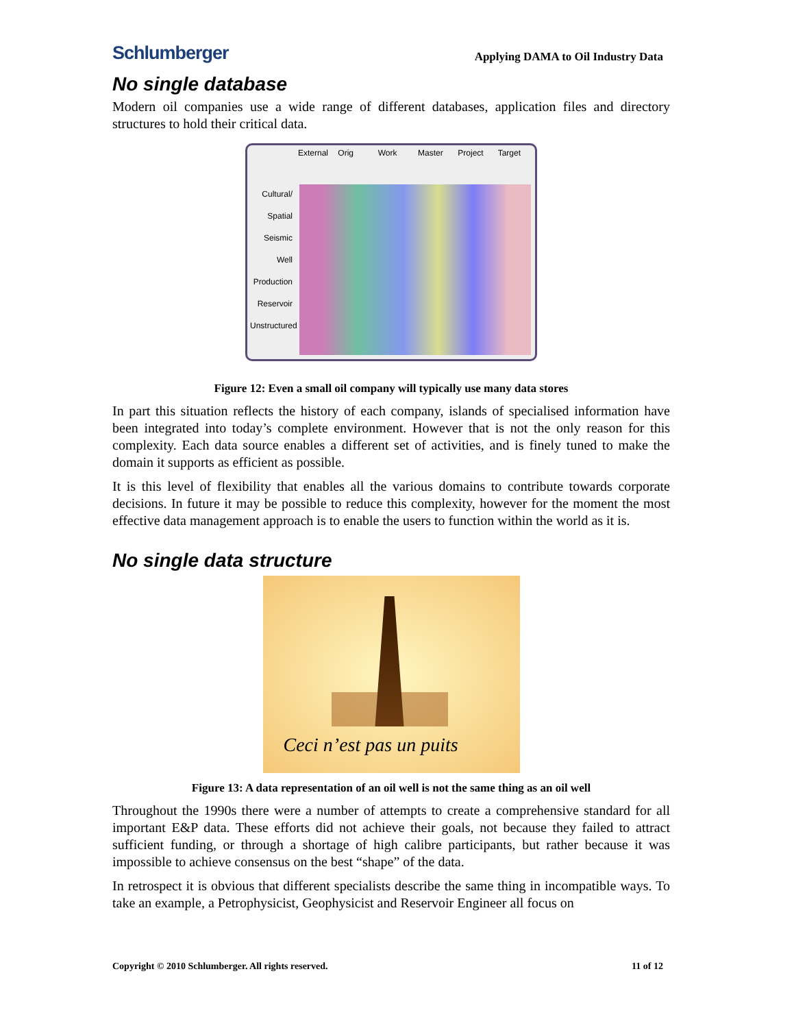Schlumberger
Applying DAMA to Oil Industry Data
No single database
Modern oil companies use a wide range of different databases, application files and directory structures to hold their critical data.
External
Orig
Work
Master
Project
Target
Cultural/ Spatial
Seismic
Well
Production
Reservoir
Unstructured
Figure 12: Even a small oil company will typically use many data stores
In part this situation reflects the history of each company, islands of specialised information have been integrated into today’s complete environment. However that is not the only reason for this complexity. Each data source enables a different set of activities, and is finely tuned to make the domain it supports as efficient as possible.
It is this level of flexibility that enables all the various domains to contribute towards corporate decisions. In future it may be possible to reduce this complexity, however for the moment the most effective data management approach is to enable the users to function within the world as it is.
No single data structure
Ceci n’est pas un puits
Figure 13: A data representation of an oil well is not the same thing as an oil well
Throughout the 1990s there were a number of attempts to create a comprehensive standard for all important E&P data. These efforts did not achieve their goals, not because they failed to attract sufficient funding, or through a shortage of high calibre participants, but rather because it was impossible to achieve consensus on the best “shape” of the data.
In retrospect it is obvious that different specialists describe the same thing in incompatible ways. To take an example, a Petrophysicist, Geophysicist and Reservoir Engineer all focus on
Copyright © 2010 Schlumberger. All rights reserved. 11 of 12